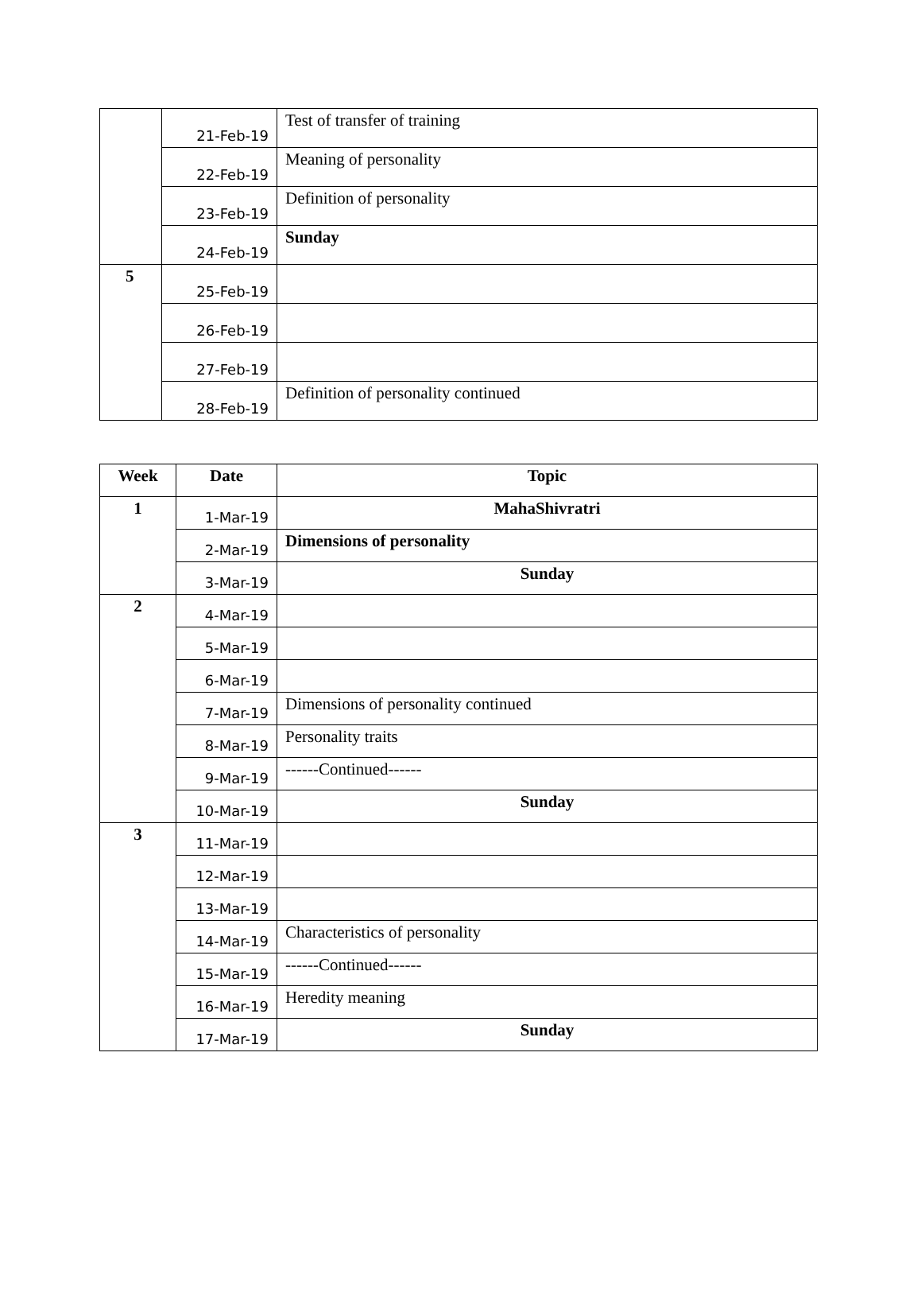| | 21-Feb-19 | Test of transfer of training |
| | 22-Feb-19 | Meaning of personality |
| | 23-Feb-19 | Definition of personality |
| | 24-Feb-19 | Sunday |
| 5 | 25-Feb-19 | |
| | 26-Feb-19 | |
| | 27-Feb-19 | |
| | 28-Feb-19 | Definition of personality continued |
| Week | Date | Topic |
| --- | --- | --- |
| 1 | 1-Mar-19 | MahaShivratri |
| | 2-Mar-19 | Dimensions of personality |
| | 3-Mar-19 | Sunday |
| 2 | 4-Mar-19 | |
| | 5-Mar-19 | |
| | 6-Mar-19 | |
| | 7-Mar-19 | Dimensions of personality continued |
| | 8-Mar-19 | Personality traits |
| | 9-Mar-19 | ------Continued------ |
| | 10-Mar-19 | Sunday |
| 3 | 11-Mar-19 | |
| | 12-Mar-19 | |
| | 13-Mar-19 | |
| | 14-Mar-19 | Characteristics of personality |
| | 15-Mar-19 | ------Continued------ |
| | 16-Mar-19 | Heredity meaning |
| | 17-Mar-19 | Sunday |